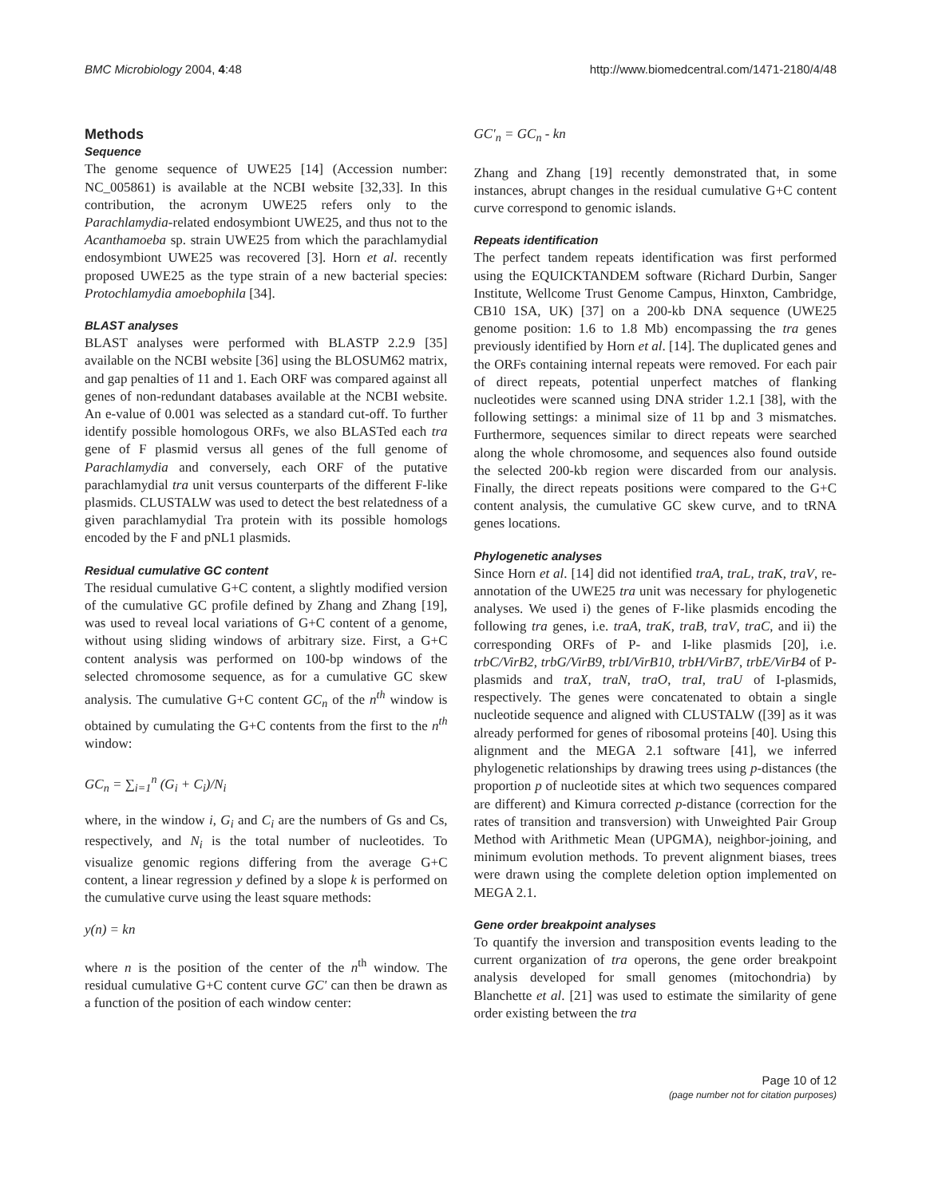BMC Microbiology 2004, 4:48 http://www.biomedcentral.com/1471-2180/4/48
Methods
Sequence
The genome sequence of UWE25 [14] (Accession number: NC_005861) is available at the NCBI website [32,33]. In this contribution, the acronym UWE25 refers only to the Parachlamydia-related endosymbiont UWE25, and thus not to the Acanthamoeba sp. strain UWE25 from which the parachlamydial endosymbiont UWE25 was recovered [3]. Horn et al. recently proposed UWE25 as the type strain of a new bacterial species: Protochlamydia amoebophila [34].
BLAST analyses
BLAST analyses were performed with BLASTP 2.2.9 [35] available on the NCBI website [36] using the BLOSUM62 matrix, and gap penalties of 11 and 1. Each ORF was compared against all genes of non-redundant databases available at the NCBI website. An e-value of 0.001 was selected as a standard cut-off. To further identify possible homologous ORFs, we also BLASTed each tra gene of F plasmid versus all genes of the full genome of Parachlamydia and conversely, each ORF of the putative parachlamydial tra unit versus counterparts of the different F-like plasmids. CLUSTALW was used to detect the best relatedness of a given parachlamydial Tra protein with its possible homologs encoded by the F and pNL1 plasmids.
Residual cumulative GC content
The residual cumulative G+C content, a slightly modified version of the cumulative GC profile defined by Zhang and Zhang [19], was used to reveal local variations of G+C content of a genome, without using sliding windows of arbitrary size. First, a G+C content analysis was performed on 100-bp windows of the selected chromosome sequence, as for a cumulative GC skew analysis. The cumulative G+C content GC<sub>n</sub> of the n<sup>th</sup> window is obtained by cumulating the G+C contents from the first to the n<sup>th</sup> window:
GC<sub>n</sub> = ∑<sub>i=1</sub><sup>n</sup> (G<sub>i</sub> + C<sub>i</sub>)/N<sub>i</sub>
where, in the window i, G<sub>i</sub> and C<sub>i</sub> are the numbers of Gs and Cs, respectively, and N<sub>i</sub> is the total number of nucleotides. To visualize genomic regions differing from the average G+C content, a linear regression y defined by a slope k is performed on the cumulative curve using the least square methods:
y(n) = kn
where n is the position of the center of the n<sup>th</sup> window. The residual cumulative G+C content curve GC' can then be drawn as a function of the position of each window center:
GC'<sub>n</sub> = GC<sub>n</sub> - kn
Zhang and Zhang [19] recently demonstrated that, in some instances, abrupt changes in the residual cumulative G+C content curve correspond to genomic islands.
Repeats identification
The perfect tandem repeats identification was first performed using the EQUICKTANDEM software (Richard Durbin, Sanger Institute, Wellcome Trust Genome Campus, Hinxton, Cambridge, CB10 1SA, UK) [37] on a 200-kb DNA sequence (UWE25 genome position: 1.6 to 1.8 Mb) encompassing the tra genes previously identified by Horn et al. [14]. The duplicated genes and the ORFs containing internal repeats were removed. For each pair of direct repeats, potential unperfect matches of flanking nucleotides were scanned using DNA strider 1.2.1 [38], with the following settings: a minimal size of 11 bp and 3 mismatches. Furthermore, sequences similar to direct repeats were searched along the whole chromosome, and sequences also found outside the selected 200-kb region were discarded from our analysis. Finally, the direct repeats positions were compared to the G+C content analysis, the cumulative GC skew curve, and to tRNA genes locations.
Phylogenetic analyses
Since Horn et al. [14] did not identified traA, traL, traK, traV, re-annotation of the UWE25 tra unit was necessary for phylogenetic analyses. We used i) the genes of F-like plasmids encoding the following tra genes, i.e. traA, traK, traB, traV, traC, and ii) the corresponding ORFs of P- and I-like plasmids [20], i.e. trbC/VirB2, trbG/VirB9, trbI/VirB10, trbH/VirB7, trbE/VirB4 of P-plasmids and traX, traN, traO, traI, traU of I-plasmids, respectively. The genes were concatenated to obtain a single nucleotide sequence and aligned with CLUSTALW ([39] as it was already performed for genes of ribosomal proteins [40]. Using this alignment and the MEGA 2.1 software [41], we inferred phylogenetic relationships by drawing trees using p-distances (the proportion p of nucleotide sites at which two sequences compared are different) and Kimura corrected p-distance (correction for the rates of transition and transversion) with Unweighted Pair Group Method with Arithmetic Mean (UPGMA), neighbor-joining, and minimum evolution methods. To prevent alignment biases, trees were drawn using the complete deletion option implemented on MEGA 2.1.
Gene order breakpoint analyses
To quantify the inversion and transposition events leading to the current organization of tra operons, the gene order breakpoint analysis developed for small genomes (mitochondria) by Blanchette et al. [21] was used to estimate the similarity of gene order existing between the tra
Page 10 of 12
(page number not for citation purposes)